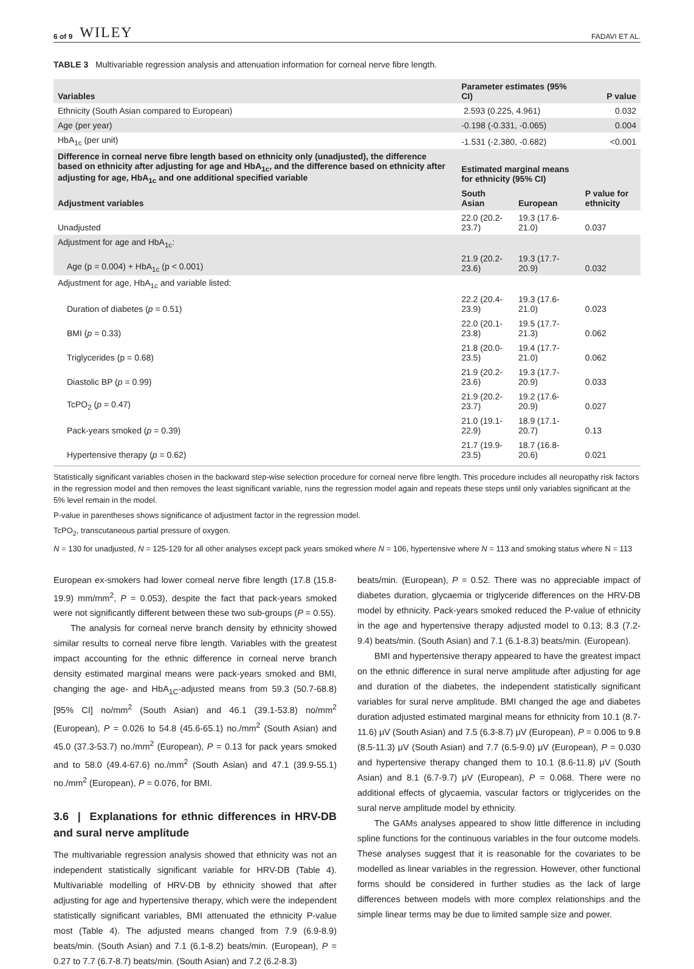6 of 9 WILEY FADAVI ET AL.
TABLE 3 Multivariable regression analysis and attenuation information for corneal nerve fibre length.
| Variables | Parameter estimates (95% CI) | | P value |
| --- | --- | --- | --- |
| Ethnicity (South Asian compared to European) | 2.593 (0.225, 4.961) | | 0.032 |
| Age (per year) | -0.198 (-0.331, -0.065) | | 0.004 |
| HbA<sub>1c</sub> (per unit) | -1.531 (-2.380, -0.682) | | <0.001 |
| Difference in corneal nerve fibre length based on ethnicity only (unadjusted), the difference based on ethnicity after adjusting for age and HbA<sub>1c</sub>, and the difference based on ethnicity after adjusting for age, HbA<sub>1c</sub> and one additional specified variable | Estimated marginal means for ethnicity (95% CI) | | |
| Adjustment variables | South Asian | European | P value for ethnicity |
| Unadjusted | 22.0 (20.2-23.7) | 19.3 (17.6-21.0) | 0.037 |
| Adjustment for age and HbA<sub>1c</sub>: | | | |
| Age (p = 0.004) + HbA<sub>1c</sub> (p < 0.001) | 21.9 (20.2-23.6) | 19.3 (17.7-20.9) | 0.032 |
| Adjustment for age, HbA<sub>1c</sub> and variable listed: | | | |
| Duration of diabetes ( p = 0.51) | 22.2 (20.4-23.9) | 19.3 (17.6-21.0) | 0.023 |
| BMI ( p = 0.33) | 22.0 (20.1-23.8) | 19.5 (17.7-21.3) | 0.062 |
| Triglycerides (p = 0.68) | 21.8 (20.0-23.5) | 19.4 (17.7-21.0) | 0.062 |
| Diastolic BP ( p = 0.99) | 21.9 (20.2-23.6) | 19.3 (17.7-20.9) | 0.033 |
| TcPO<sub>2</sub> ( p = 0.47) | 21.9 (20.2-23.7) | 19.2 (17.6-20.9) | 0.027 |
| Pack-years smoked ( p = 0.39) | 21.0 (19.1-22.9) | 18.9 (17.1-20.7) | 0.13 |
| Hypertensive therapy ( p = 0.62) | 21.7 (19.9-23.5) | 18.7 (16.8-20.6) | 0.021 |
Statistically significant variables chosen in the backward step-wise selection procedure for corneal nerve fibre length. This procedure includes all neuropathy risk factors in the regression model and then removes the least significant variable, runs the regression model again and repeats these steps until only variables significant at the 5% level remain in the model.
P-value in parentheses shows significance of adjustment factor in the regression model.
TcPO<sub>2</sub>, transcutaneous partial pressure of oxygen.
N = 130 for unadjusted, N = 125-129 for all other analyses except pack years smoked where N = 106, hypertensive where N = 113 and smoking status where N = 113
European ex-smokers had lower corneal nerve fibre length (17.8 (15.8-19.9) mm/mm<sup>2</sup>, P = 0.053), despite the fact that pack-years smoked were not significantly different between these two sub-groups (P = 0.55).
The analysis for corneal nerve branch density by ethnicity showed similar results to corneal nerve fibre length. Variables with the greatest impact accounting for the ethnic difference in corneal nerve branch density estimated marginal means were pack-years smoked and BMI, changing the age- and HbA<sub>1C</sub>-adjusted means from 59.3 (50.7-68.8) [95% CI] no/mm<sup>2</sup> (South Asian) and 46.1 (39.1-53.8) no/mm<sup>2</sup> (European), P = 0.026 to 54.8 (45.6-65.1) no./mm<sup>2</sup> (South Asian) and 45.0 (37.3-53.7) no./mm<sup>2</sup> (European), P = 0.13 for pack years smoked and to 58.0 (49.4-67.6) no./mm<sup>2</sup> (South Asian) and 47.1 (39.9-55.1) no./mm<sup>2</sup> (European), P = 0.076, for BMI.
3.6 | Explanations for ethnic differences in HRV-DB and sural nerve amplitude
The multivariable regression analysis showed that ethnicity was not an independent statistically significant variable for HRV-DB (Table 4). Multivariable modelling of HRV-DB by ethnicity showed that after adjusting for age and hypertensive therapy, which were the independent statistically significant variables, BMI attenuated the ethnicity P-value most (Table 4). The adjusted means changed from 7.9 (6.9-8.9) beats/min. (South Asian) and 7.1 (6.1-8.2) beats/min. (European), P = 0.27 to 7.7 (6.7-8.7) beats/min. (South Asian) and 7.2 (6.2-8.3)
beats/min. (European), P = 0.52. There was no appreciable impact of diabetes duration, glycaemia or triglyceride differences on the HRV-DB model by ethnicity. Pack-years smoked reduced the P-value of ethnicity in the age and hypertensive therapy adjusted model to 0.13; 8.3 (7.2-9.4) beats/min. (South Asian) and 7.1 (6.1-8.3) beats/min. (European).
BMI and hypertensive therapy appeared to have the greatest impact on the ethnic difference in sural nerve amplitude after adjusting for age and duration of the diabetes, the independent statistically significant variables for sural nerve amplitude. BMI changed the age and diabetes duration adjusted estimated marginal means for ethnicity from 10.1 (8.7-11.6) μV (South Asian) and 7.5 (6.3-8.7) μV (European), P = 0.006 to 9.8 (8.5-11.3) μV (South Asian) and 7.7 (6.5-9.0) μV (European), P = 0.030 and hypertensive therapy changed them to 10.1 (8.6-11.8) μV (South Asian) and 8.1 (6.7-9.7) μV (European), P = 0.068. There were no additional effects of glycaemia, vascular factors or triglycerides on the sural nerve amplitude model by ethnicity.
The GAMs analyses appeared to show little difference in including spline functions for the continuous variables in the four outcome models. These analyses suggest that it is reasonable for the covariates to be modelled as linear variables in the regression. However, other functional forms should be considered in further studies as the lack of large differences between models with more complex relationships and the simple linear terms may be due to limited sample size and power.